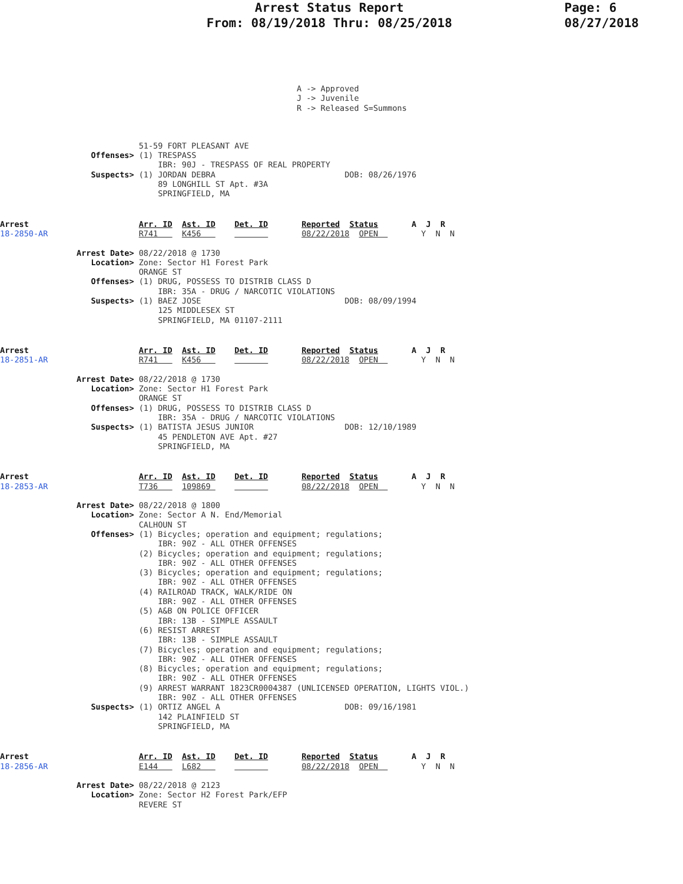Arrest Status Report
From: 08/19/2018 Thru: 08/25/2018
Page: 6
08/27/2018
                                                              A -> Approved
                                                              J -> Juvenile
                                                              R -> Released S=Summons
                             51-59 FORT PLEASANT AVE
                   Offenses> (1) TRESPASS
                                 IBR: 90J - TRESPASS OF REAL PROPERTY
                   Suspects> (1) JORDAN DEBRA                           DOB: 08/26/1976
                                 89 LONGHILL ST Apt. #3A
                                 SPRINGFIELD, MA
Arrest                       Arr. ID  Ast. ID    Det. ID       Reported  Status       A  J  R
18-2850-AR                   R741     K456                     08/22/2018  OPEN         Y  N  N

                Arrest Date> 08/22/2018 @ 1730
                   Location> Zone: Sector H1 Forest Park
                             ORANGE ST
                   Offenses> (1) DRUG, POSSESS TO DISTRIB CLASS D
                                 IBR: 35A - DRUG / NARCOTIC VIOLATIONS
                   Suspects> (1) BAEZ JOSE                              DOB: 08/09/1994
                                 125 MIDDLESEX ST
                                 SPRINGFIELD, MA 01107-2111
Arrest                       Arr. ID  Ast. ID    Det. ID       Reported  Status       A  J  R
18-2851-AR                   R741     K456                     08/22/2018  OPEN         Y  N  N

                Arrest Date> 08/22/2018 @ 1730
                   Location> Zone: Sector H1 Forest Park
                             ORANGE ST
                   Offenses> (1) DRUG, POSSESS TO DISTRIB CLASS D
                                 IBR: 35A - DRUG / NARCOTIC VIOLATIONS
                   Suspects> (1) BATISTA JESUS JUNIOR                   DOB: 12/10/1989
                                 45 PENDLETON AVE Apt. #27
                                 SPRINGFIELD, MA
Arrest                       Arr. ID  Ast. ID    Det. ID       Reported  Status       A  J  R
18-2853-AR                   T736     109869                   08/22/2018  OPEN         Y  N  N

                Arrest Date> 08/22/2018 @ 1800
                   Location> Zone: Sector A N. End/Memorial
                             CALHOUN ST
                   Offenses> (1) Bicycles; operation and equipment; regulations;
                                 IBR: 90Z - ALL OTHER OFFENSES
                             (2) Bicycles; operation and equipment; regulations;
                                 IBR: 90Z - ALL OTHER OFFENSES
                             (3) Bicycles; operation and equipment; regulations;
                                 IBR: 90Z - ALL OTHER OFFENSES
                             (4) RAILROAD TRACK, WALK/RIDE ON
                                 IBR: 90Z - ALL OTHER OFFENSES
                             (5) A&B ON POLICE OFFICER
                                 IBR: 13B - SIMPLE ASSAULT
                             (6) RESIST ARREST
                                 IBR: 13B - SIMPLE ASSAULT
                             (7) Bicycles; operation and equipment; regulations;
                                 IBR: 90Z - ALL OTHER OFFENSES
                             (8) Bicycles; operation and equipment; regulations;
                                 IBR: 90Z - ALL OTHER OFFENSES
                             (9) ARREST WARRANT 1823CR0004387 (UNLICENSED OPERATION, LIGHTS VIOL.)
                                 IBR: 90Z - ALL OTHER OFFENSES
                   Suspects> (1) ORTIZ ANGEL A                          DOB: 09/16/1981
                                 142 PLAINFIELD ST
                                 SPRINGFIELD, MA
Arrest                       Arr. ID  Ast. ID    Det. ID       Reported  Status       A  J  R
18-2856-AR                   E144     L682                     08/22/2018  OPEN         Y  N  N

                Arrest Date> 08/22/2018 @ 2123
                   Location> Zone: Sector H2 Forest Park/EFP
                             REVERE ST